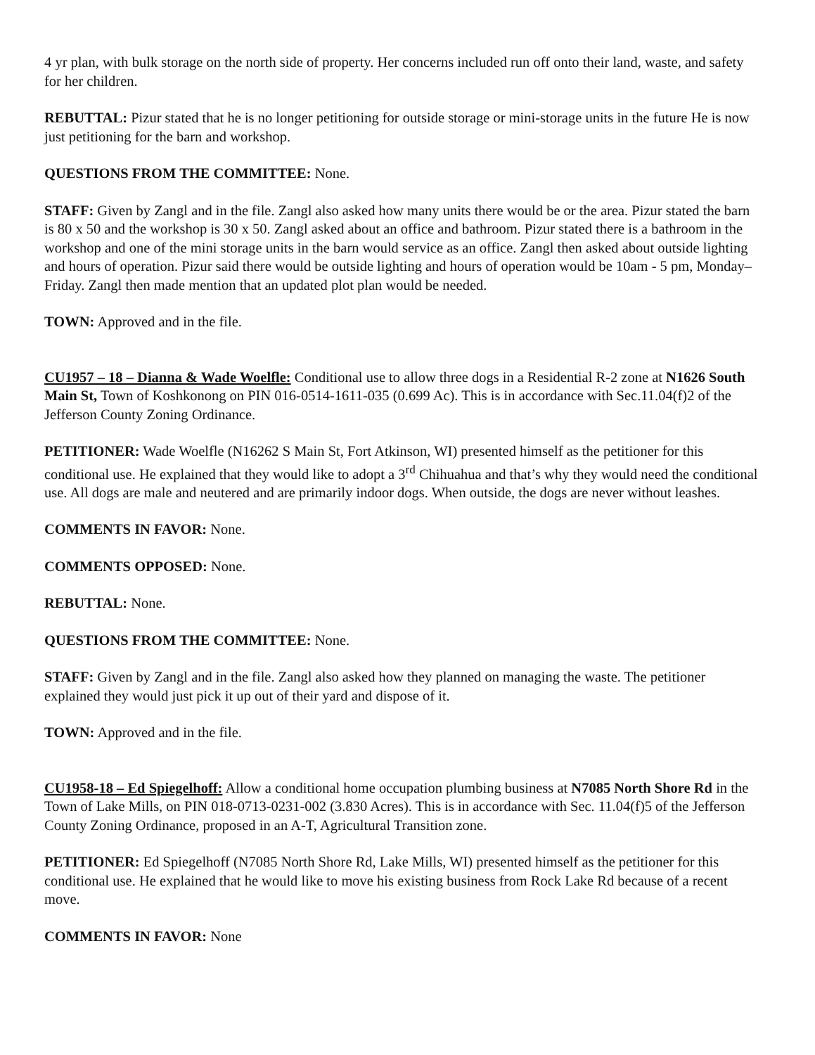4 yr plan, with bulk storage on the north side of property. Her concerns included run off onto their land, waste, and safety for her children.
REBUTTAL: Pizur stated that he is no longer petitioning for outside storage or mini-storage units in the future He is now just petitioning for the barn and workshop.
QUESTIONS FROM THE COMMITTEE: None.
STAFF: Given by Zangl and in the file. Zangl also asked how many units there would be or the area. Pizur stated the barn is 80 x 50 and the workshop is 30 x 50. Zangl asked about an office and bathroom. Pizur stated there is a bathroom in the workshop and one of the mini storage units in the barn would service as an office. Zangl then asked about outside lighting and hours of operation. Pizur said there would be outside lighting and hours of operation would be 10am - 5 pm, Monday–Friday. Zangl then made mention that an updated plot plan would be needed.
TOWN: Approved and in the file.
CU1957 – 18 – Dianna & Wade Woelfle: Conditional use to allow three dogs in a Residential R-2 zone at N1626 South Main St, Town of Koshkonong on PIN 016-0514-1611-035 (0.699 Ac). This is in accordance with Sec.11.04(f)2 of the Jefferson County Zoning Ordinance.
PETITIONER: Wade Woelfle (N16262 S Main St, Fort Atkinson, WI) presented himself as the petitioner for this conditional use. He explained that they would like to adopt a 3<sup>rd</sup> Chihuahua and that’s why they would need the conditional use. All dogs are male and neutered and are primarily indoor dogs. When outside, the dogs are never without leashes.
COMMENTS IN FAVOR: None.
COMMENTS OPPOSED: None.
REBUTTAL: None.
QUESTIONS FROM THE COMMITTEE: None.
STAFF: Given by Zangl and in the file. Zangl also asked how they planned on managing the waste. The petitioner explained they would just pick it up out of their yard and dispose of it.
TOWN: Approved and in the file.
CU1958-18 – Ed Spiegelhoff: Allow a conditional home occupation plumbing business at N7085 North Shore Rd in the Town of Lake Mills, on PIN 018-0713-0231-002 (3.830 Acres). This is in accordance with Sec. 11.04(f)5 of the Jefferson County Zoning Ordinance, proposed in an A-T, Agricultural Transition zone.
PETITIONER: Ed Spiegelhoff (N7085 North Shore Rd, Lake Mills, WI) presented himself as the petitioner for this conditional use. He explained that he would like to move his existing business from Rock Lake Rd because of a recent move.
COMMENTS IN FAVOR: None